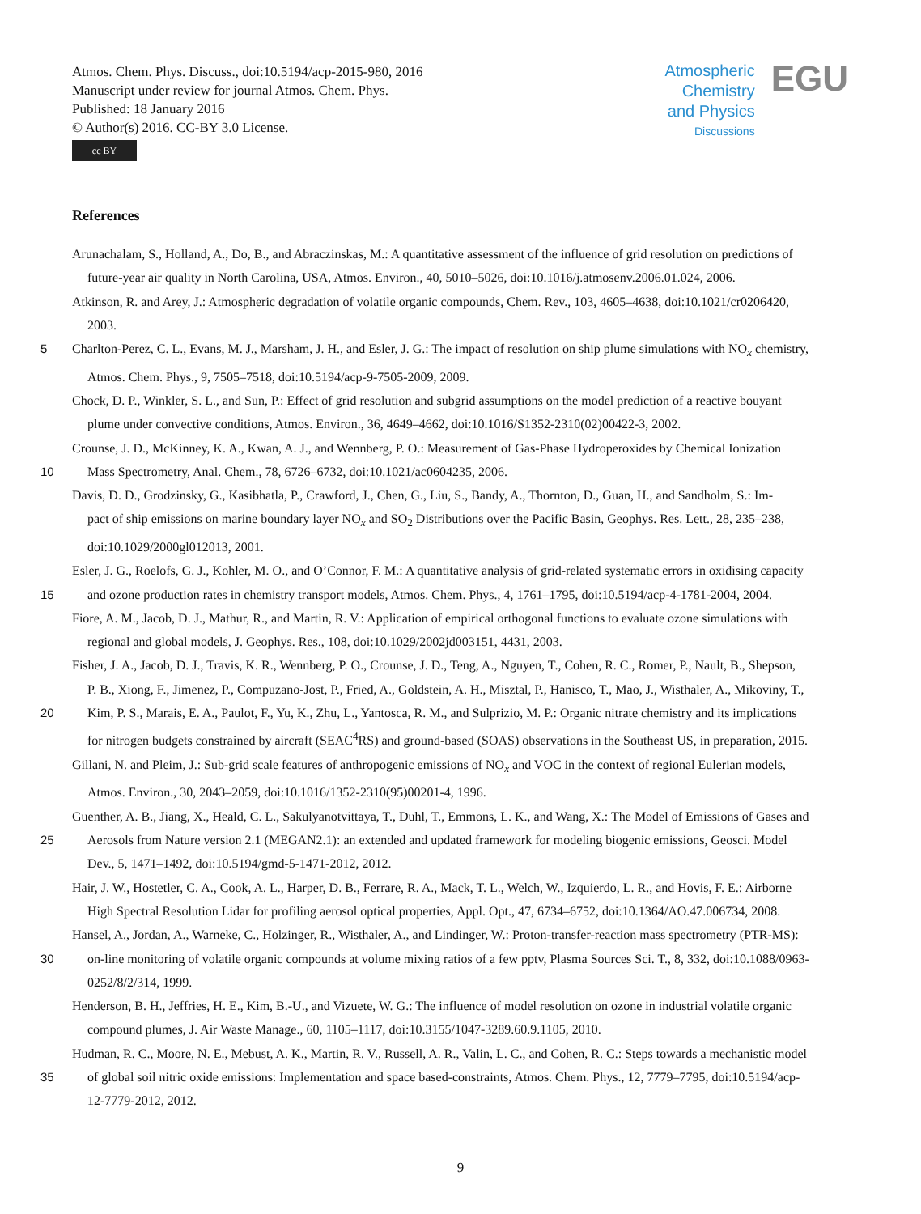Atmos. Chem. Phys. Discuss., doi:10.5194/acp-2015-980, 2016
Manuscript under review for journal Atmos. Chem. Phys.
Published: 18 January 2016
© Author(s) 2016. CC-BY 3.0 License.
cc BY
Atmospheric
Chemistry
and Physics
Discussions
EGU
References
Arunachalam, S., Holland, A., Do, B., and Abraczinskas, M.: A quantitative assessment of the influence of grid resolution on predictions of
future-year air quality in North Carolina, USA, Atmos. Environ., 40, 5010–5026, doi:10.1016/j.atmosenv.2006.01.024, 2006.
Atkinson, R. and Arey, J.: Atmospheric degradation of volatile organic compounds, Chem. Rev., 103, 4605–4638, doi:10.1021/cr0206420,
2003.
5 Charlton-Perez, C. L., Evans, M. J., Marsham, J. H., and Esler, J. G.: The impact of resolution on ship plume simulations with NO<sub>x</sub> chemistry,
Atmos. Chem. Phys., 9, 7505–7518, doi:10.5194/acp-9-7505-2009, 2009.
Chock, D. P., Winkler, S. L., and Sun, P.: Effect of grid resolution and subgrid assumptions on the model prediction of a reactive bouyant
plume under convective conditions, Atmos. Environ., 36, 4649–4662, doi:10.1016/S1352-2310(02)00422-3, 2002.
Crounse, J. D., McKinney, K. A., Kwan, A. J., and Wennberg, P. O.: Measurement of Gas-Phase Hydroperoxides by Chemical Ionization
10 Mass Spectrometry, Anal. Chem., 78, 6726–6732, doi:10.1021/ac0604235, 2006.
Davis, D. D., Grodzinsky, G., Kasibhatla, P., Crawford, J., Chen, G., Liu, S., Bandy, A., Thornton, D., Guan, H., and Sandholm, S.: Im-
pact of ship emissions on marine boundary layer NO<sub>x</sub> and SO<sub>2</sub> Distributions over the Pacific Basin, Geophys. Res. Lett., 28, 235–238,
doi:10.1029/2000gl012013, 2001.
Esler, J. G., Roelofs, G. J., Kohler, M. O., and O’Connor, F. M.: A quantitative analysis of grid-related systematic errors in oxidising capacity
15 and ozone production rates in chemistry transport models, Atmos. Chem. Phys., 4, 1761–1795, doi:10.5194/acp-4-1781-2004, 2004.
Fiore, A. M., Jacob, D. J., Mathur, R., and Martin, R. V.: Application of empirical orthogonal functions to evaluate ozone simulations with
regional and global models, J. Geophys. Res., 108, doi:10.1029/2002jd003151, 4431, 2003.
Fisher, J. A., Jacob, D. J., Travis, K. R., Wennberg, P. O., Crounse, J. D., Teng, A., Nguyen, T., Cohen, R. C., Romer, P., Nault, B., Shepson,
P. B., Xiong, F., Jimenez, P., Compuzano-Jost, P., Fried, A., Goldstein, A. H., Misztal, P., Hanisco, T., Mao, J., Wisthaler, A., Mikoviny, T.,
20 Kim, P. S., Marais, E. A., Paulot, F., Yu, K., Zhu, L., Yantosca, R. M., and Sulprizio, M. P.: Organic nitrate chemistry and its implications
for nitrogen budgets constrained by aircraft (SEAC<sup>4</sup>RS) and ground-based (SOAS) observations in the Southeast US, in preparation, 2015.
Gillani, N. and Pleim, J.: Sub-grid scale features of anthropogenic emissions of NO<sub>x</sub> and VOC in the context of regional Eulerian models,
Atmos. Environ., 30, 2043–2059, doi:10.1016/1352-2310(95)00201-4, 1996.
Guenther, A. B., Jiang, X., Heald, C. L., Sakulyanotvittaya, T., Duhl, T., Emmons, L. K., and Wang, X.: The Model of Emissions of Gases and
25 Aerosols from Nature version 2.1 (MEGAN2.1): an extended and updated framework for modeling biogenic emissions, Geosci. Model
Dev., 5, 1471–1492, doi:10.5194/gmd-5-1471-2012, 2012.
Hair, J. W., Hostetler, C. A., Cook, A. L., Harper, D. B., Ferrare, R. A., Mack, T. L., Welch, W., Izquierdo, L. R., and Hovis, F. E.: Airborne
High Spectral Resolution Lidar for profiling aerosol optical properties, Appl. Opt., 47, 6734–6752, doi:10.1364/AO.47.006734, 2008.
Hansel, A., Jordan, A., Warneke, C., Holzinger, R., Wisthaler, A., and Lindinger, W.: Proton-transfer-reaction mass spectrometry (PTR-MS):
30 on-line monitoring of volatile organic compounds at volume mixing ratios of a few pptv, Plasma Sources Sci. T., 8, 332, doi:10.1088/0963-
0252/8/2/314, 1999.
Henderson, B. H., Jeffries, H. E., Kim, B.-U., and Vizuete, W. G.: The influence of model resolution on ozone in industrial volatile organic
compound plumes, J. Air Waste Manage., 60, 1105–1117, doi:10.3155/1047-3289.60.9.1105, 2010.
Hudman, R. C., Moore, N. E., Mebust, A. K., Martin, R. V., Russell, A. R., Valin, L. C., and Cohen, R. C.: Steps towards a mechanistic model
35 of global soil nitric oxide emissions: Implementation and space based-constraints, Atmos. Chem. Phys., 12, 7779–7795, doi:10.5194/acp-
12-7779-2012, 2012.
9